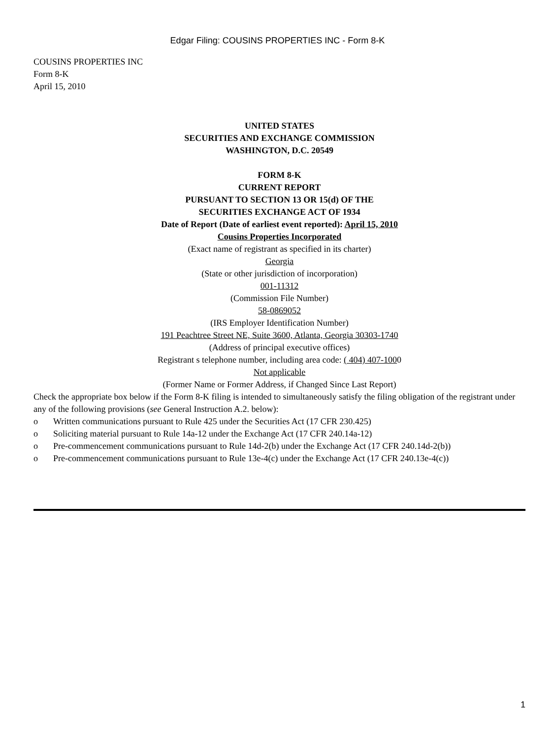Edgar Filing: COUSINS PROPERTIES INC - Form 8-K
COUSINS PROPERTIES INC
Form 8-K
April 15, 2010
UNITED STATES
SECURITIES AND EXCHANGE COMMISSION
WASHINGTON, D.C. 20549
FORM 8-K
CURRENT REPORT
PURSUANT TO SECTION 13 OR 15(d) OF THE
SECURITIES EXCHANGE ACT OF 1934
Date of Report (Date of earliest event reported): April 15, 2010
Cousins Properties Incorporated
(Exact name of registrant as specified in its charter)
Georgia
(State or other jurisdiction of incorporation)
001-11312
(Commission File Number)
58-0869052
(IRS Employer Identification Number)
191 Peachtree Street NE, Suite 3600, Atlanta, Georgia 30303-1740
(Address of principal executive offices)
Registrant s telephone number, including area code: ( 404) 407-1000
Not applicable
(Former Name or Former Address, if Changed Since Last Report)
Check the appropriate box below if the Form 8-K filing is intended to simultaneously satisfy the filing obligation of the registrant under any of the following provisions (see General Instruction A.2. below):
o Written communications pursuant to Rule 425 under the Securities Act (17 CFR 230.425)
o Soliciting material pursuant to Rule 14a-12 under the Exchange Act (17 CFR 240.14a-12)
o Pre-commencement communications pursuant to Rule 14d-2(b) under the Exchange Act (17 CFR 240.14d-2(b))
o Pre-commencement communications pursuant to Rule 13e-4(c) under the Exchange Act (17 CFR 240.13e-4(c))
1